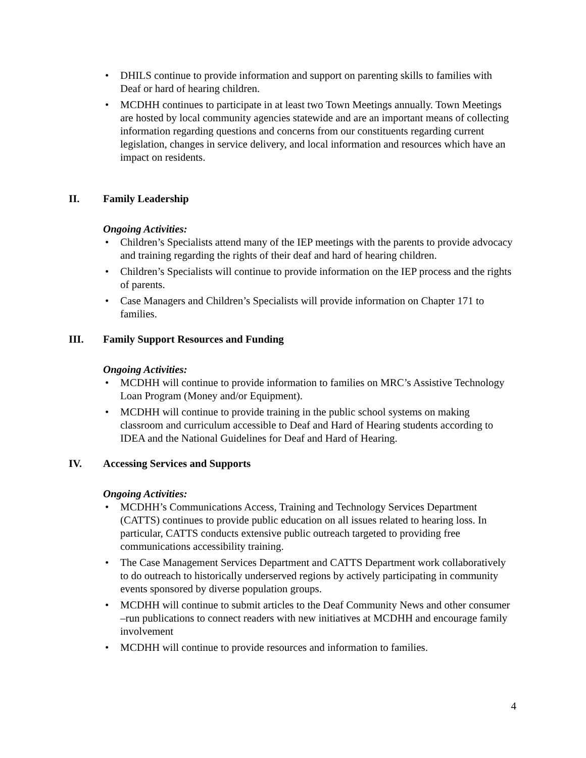• DHILS continue to provide information and support on parenting skills to families with Deaf or hard of hearing children.
• MCDHH continues to participate in at least two Town Meetings annually. Town Meetings are hosted by local community agencies statewide and are an important means of collecting information regarding questions and concerns from our constituents regarding current legislation, changes in service delivery, and local information and resources which have an impact on residents.
II. Family Leadership
Ongoing Activities:
• Children’s Specialists attend many of the IEP meetings with the parents to provide advocacy and training regarding the rights of their deaf and hard of hearing children.
• Children’s Specialists will continue to provide information on the IEP process and the rights of parents.
• Case Managers and Children’s Specialists will provide information on Chapter 171 to families.
III. Family Support Resources and Funding
Ongoing Activities:
• MCDHH will continue to provide information to families on MRC’s Assistive Technology Loan Program (Money and/or Equipment).
• MCDHH will continue to provide training in the public school systems on making classroom and curriculum accessible to Deaf and Hard of Hearing students according to IDEA and the National Guidelines for Deaf and Hard of Hearing.
IV. Accessing Services and Supports
Ongoing Activities:
• MCDHH’s Communications Access, Training and Technology Services Department (CATTS) continues to provide public education on all issues related to hearing loss. In particular, CATTS conducts extensive public outreach targeted to providing free communications accessibility training.
• The Case Management Services Department and CATTS Department work collaboratively to do outreach to historically underserved regions by actively participating in community events sponsored by diverse population groups.
• MCDHH will continue to submit articles to the Deaf Community News and other consumer –run publications to connect readers with new initiatives at MCDHH and encourage family involvement
• MCDHH will continue to provide resources and information to families.
4